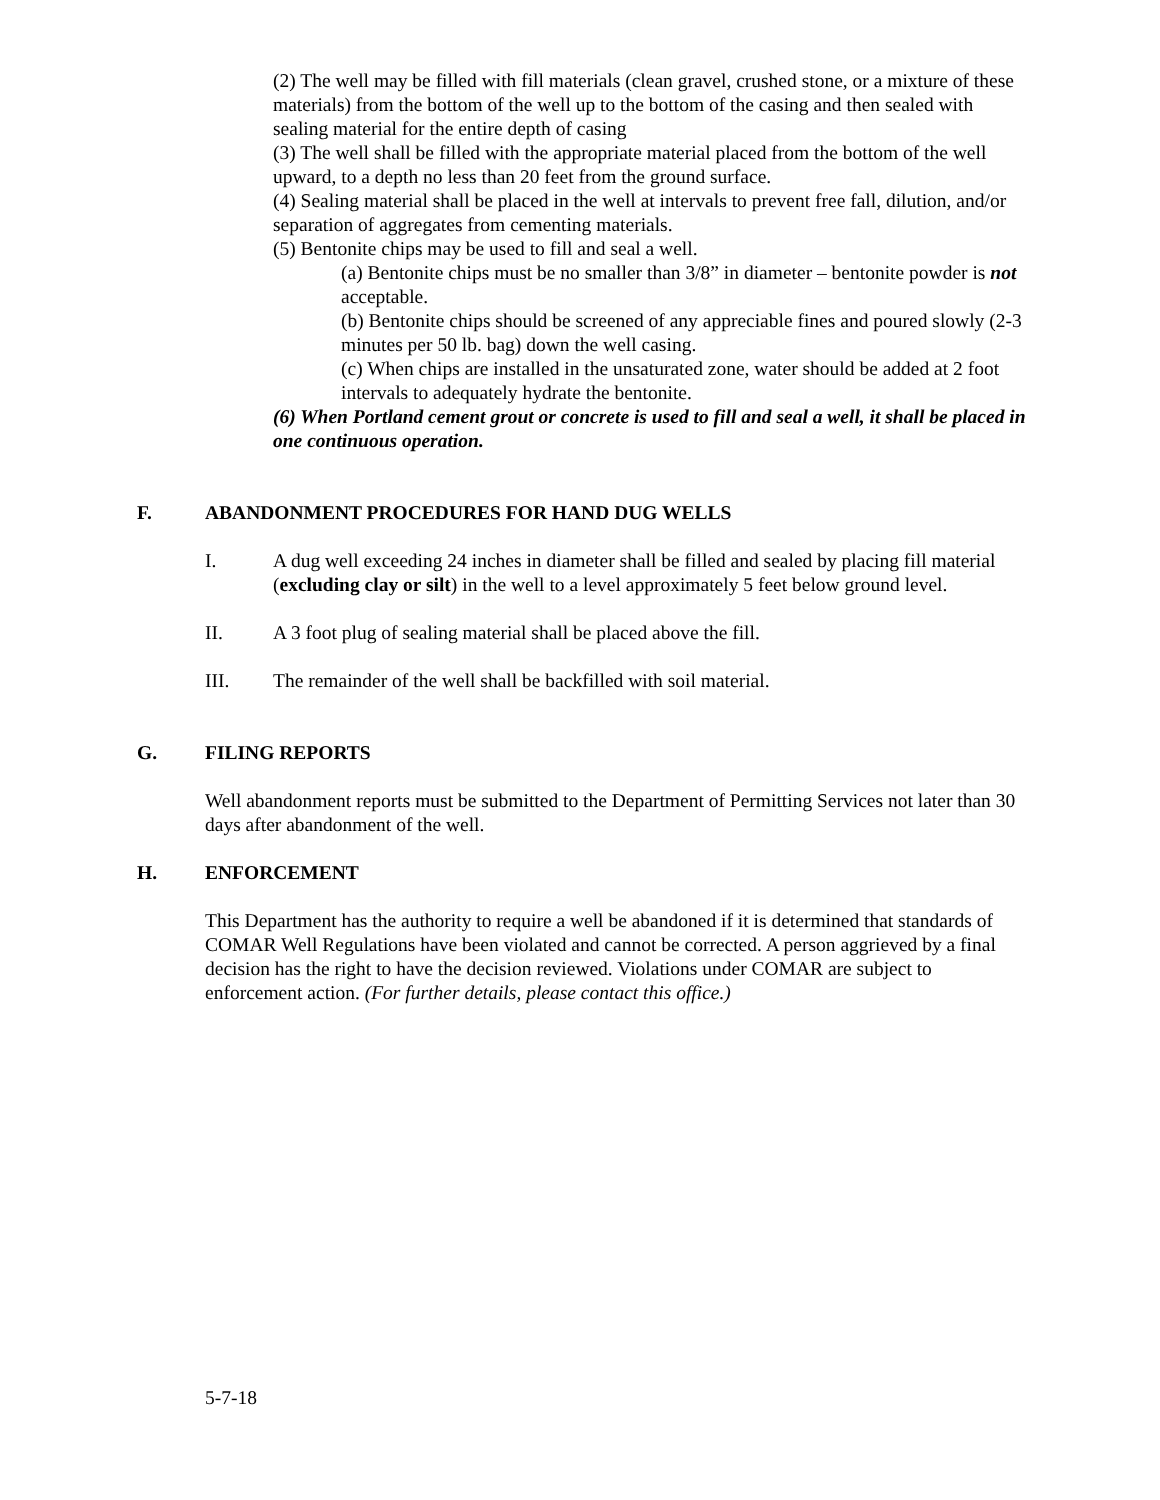(2) The well may be filled with fill materials (clean gravel, crushed stone, or a mixture of these materials) from the bottom of the well up to the bottom of the casing and then sealed with sealing material for the entire depth of casing
(3) The well shall be filled with the appropriate material placed from the bottom of the well upward, to a depth no less than 20 feet from the ground surface.
(4) Sealing material shall be placed in the well at intervals to prevent free fall, dilution, and/or separation of aggregates from cementing materials.
(5) Bentonite chips may be used to fill and seal a well.
(a) Bentonite chips must be no smaller than 3/8” in diameter – bentonite powder is not acceptable.
(b) Bentonite chips should be screened of any appreciable fines and poured slowly (2-3 minutes per 50 lb. bag) down the well casing.
(c) When chips are installed in the unsaturated zone, water should be added at 2 foot intervals to adequately hydrate the bentonite.
(6) When Portland cement grout or concrete is used to fill and seal a well, it shall be placed in one continuous operation.
F. ABANDONMENT PROCEDURES FOR HAND DUG WELLS
I. A dug well exceeding 24 inches in diameter shall be filled and sealed by placing fill material (excluding clay or silt) in the well to a level approximately 5 feet below ground level.
II. A 3 foot plug of sealing material shall be placed above the fill.
III. The remainder of the well shall be backfilled with soil material.
G. FILING REPORTS
Well abandonment reports must be submitted to the Department of Permitting Services not later than 30 days after abandonment of the well.
H. ENFORCEMENT
This Department has the authority to require a well be abandoned if it is determined that standards of COMAR Well Regulations have been violated and cannot be corrected. A person aggrieved by a final decision has the right to have the decision reviewed. Violations under COMAR are subject to enforcement action. (For further details, please contact this office.)
5-7-18